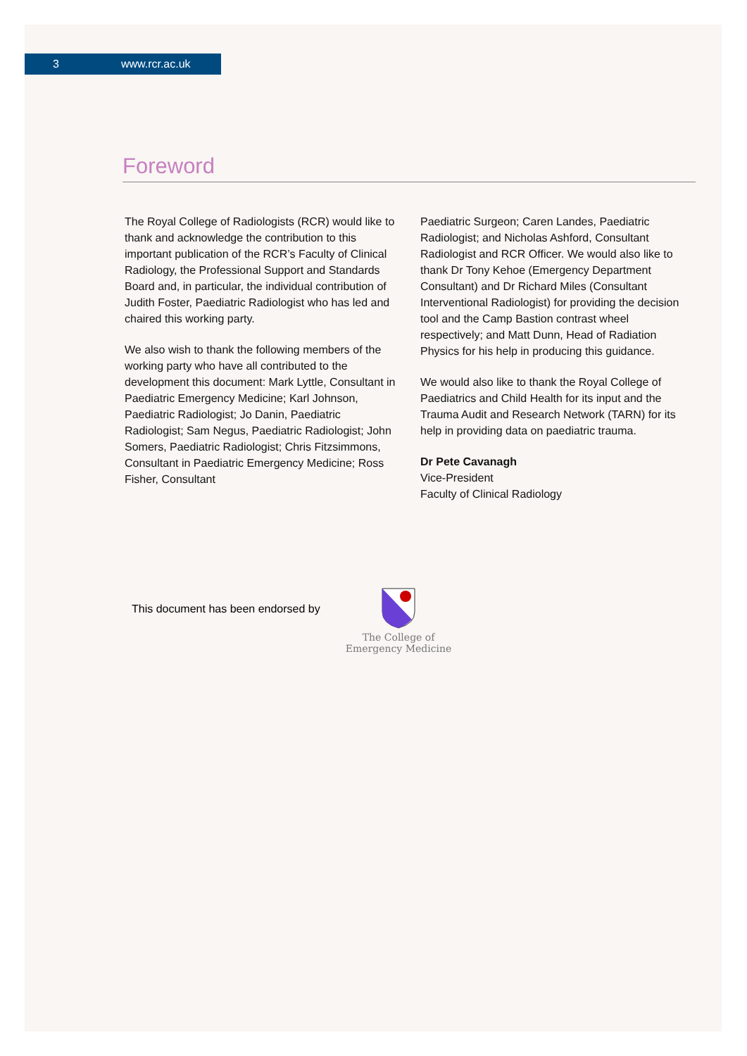3 www.rcr.ac.uk
Foreword
The Royal College of Radiologists (RCR) would like to thank and acknowledge the contribution to this important publication of the RCR’s Faculty of Clinical Radiology, the Professional Support and Standards Board and, in particular, the individual contribution of Judith Foster, Paediatric Radiologist who has led and chaired this working party.
We also wish to thank the following members of the working party who have all contributed to the development this document: Mark Lyttle, Consultant in Paediatric Emergency Medicine; Karl Johnson, Paediatric Radiologist; Jo Danin, Paediatric Radiologist; Sam Negus, Paediatric Radiologist; John Somers, Paediatric Radiologist; Chris Fitzsimmons, Consultant in Paediatric Emergency Medicine; Ross Fisher, Consultant
Paediatric Surgeon; Caren Landes, Paediatric Radiologist; and Nicholas Ashford, Consultant Radiologist and RCR Officer. We would also like to thank Dr Tony Kehoe (Emergency Department Consultant) and Dr Richard Miles (Consultant Interventional Radiologist) for providing the decision tool and the Camp Bastion contrast wheel respectively; and Matt Dunn, Head of Radiation Physics for his help in producing this guidance.
We would also like to thank the Royal College of Paediatrics and Child Health for its input and the Trauma Audit and Research Network (TARN) for its help in providing data on paediatric trauma.
Dr Pete Cavanagh
Vice-President
Faculty of Clinical Radiology
This document has been endorsed by
The College of
Emergency Medicine